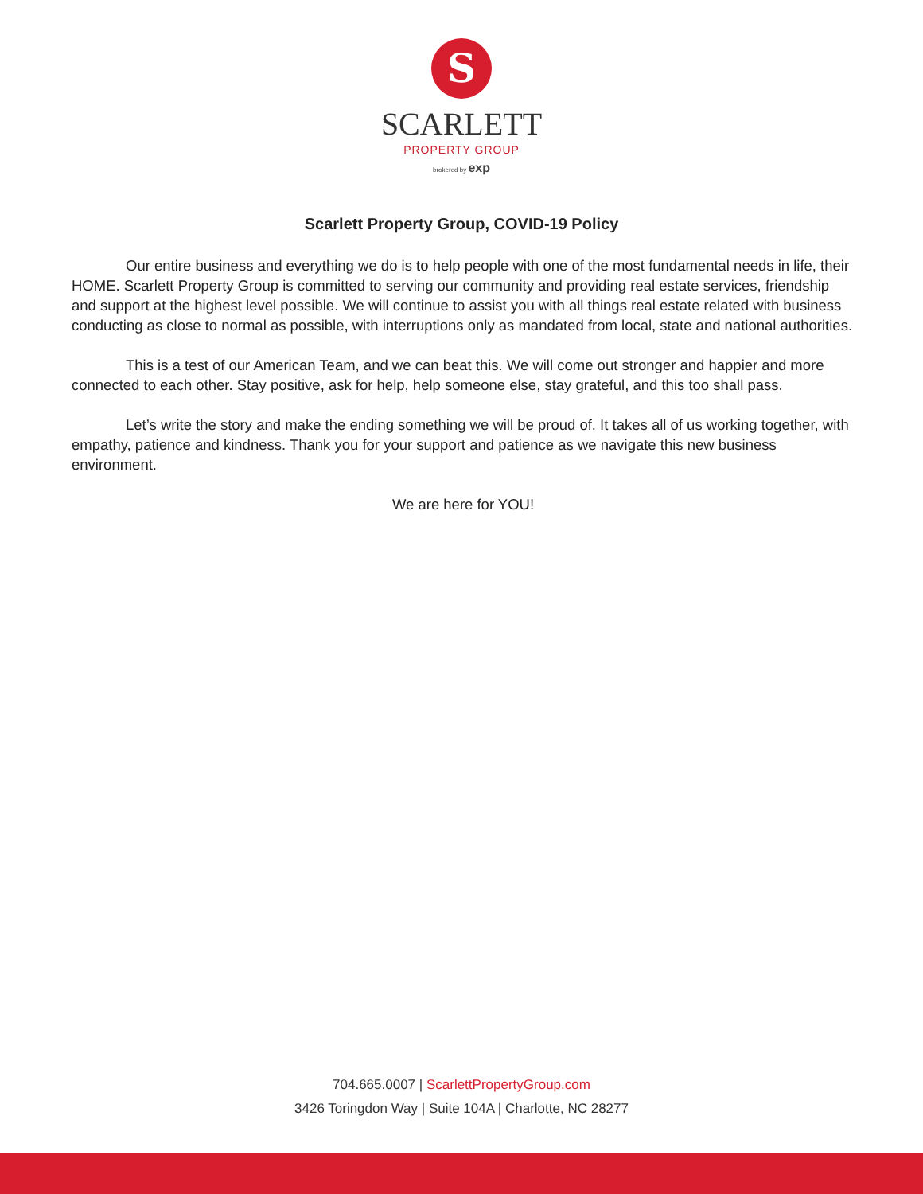S
SCARLETT
PROPERTY GROUP
brokered by exp
Scarlett Property Group, COVID-19 Policy
Our entire business and everything we do is to help people with one of the most fundamental needs in life, their HOME. Scarlett Property Group is committed to serving our community and providing real estate services, friendship and support at the highest level possible. We will continue to assist you with all things real estate related with business conducting as close to normal as possible, with interruptions only as mandated from local, state and national authorities.
This is a test of our American Team, and we can beat this. We will come out stronger and happier and more connected to each other. Stay positive, ask for help, help someone else, stay grateful, and this too shall pass.
Let’s write the story and make the ending something we will be proud of. It takes all of us working together, with empathy, patience and kindness. Thank you for your support and patience as we navigate this new business environment.
We are here for YOU!
704.665.0007 | ScarlettPropertyGroup.com
3426 Toringdon Way | Suite 104A | Charlotte, NC 28277